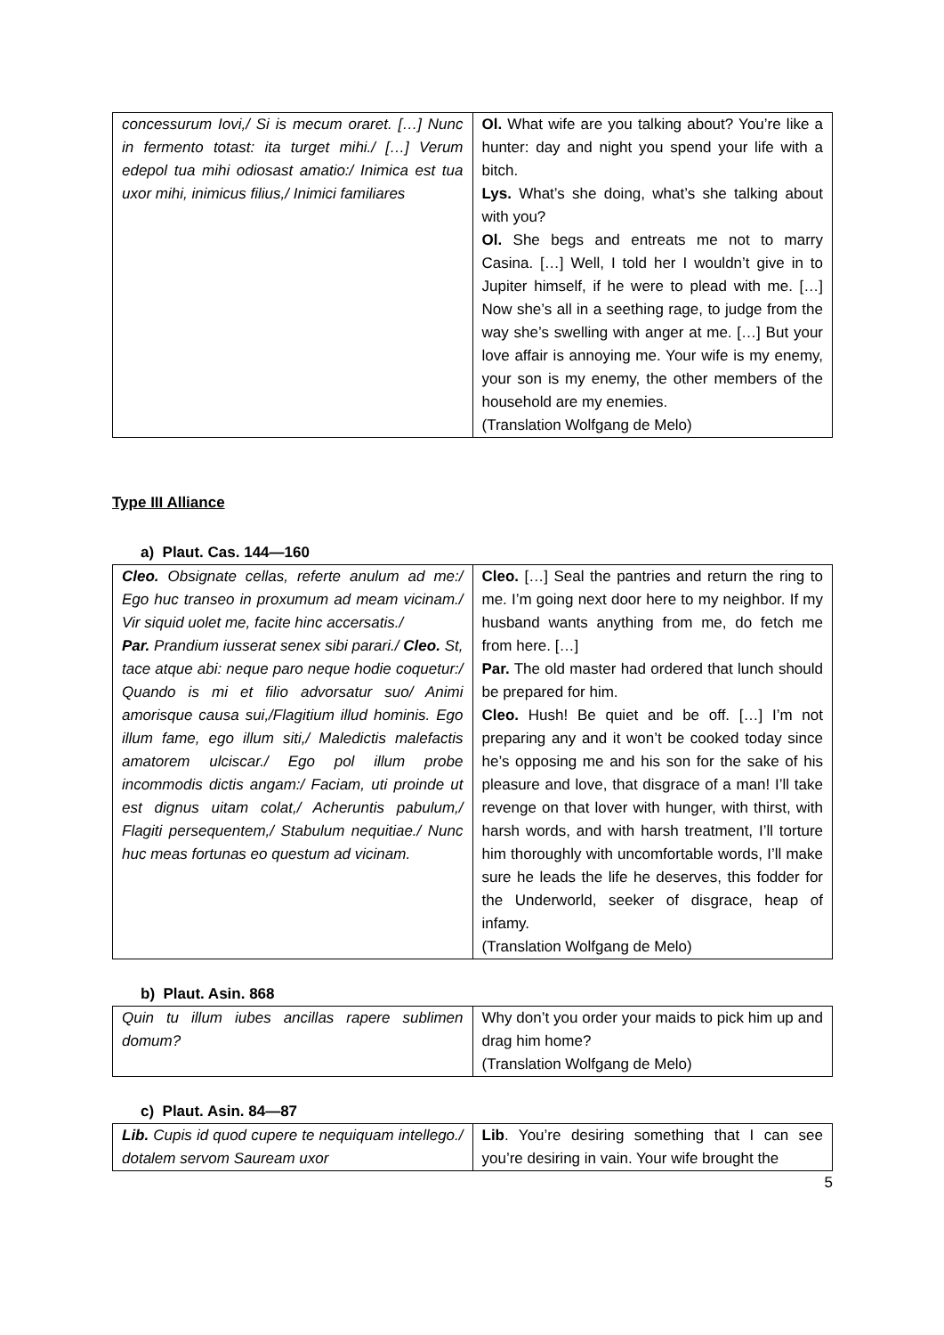| concessurum Iovi,/ Si is mecum oraret. […] Nunc in fermento totast: ita turget mihi./ […] Verum edepol tua mihi odiosast amatio:/ Inimica est tua uxor mihi, inimicus filius,/ Inimici familiares | Ol. What wife are you talking about? You’re like a hunter: day and night you spend your life with a bitch. Lys. What’s she doing, what’s she talking about with you? Ol. She begs and entreats me not to marry Casina. […] Well, I told her I wouldn’t give in to Jupiter himself, if he were to plead with me. […] Now she’s all in a seething rage, to judge from the way she’s swelling with anger at me. […] But your love affair is annoying me. Your wife is my enemy, your son is my enemy, the other members of the household are my enemies. (Translation Wolfgang de Melo) |
Type III Alliance
a) Plaut. Cas. 144—160
| Cleo. Obsignate cellas, referte anulum ad me:/ Ego huc transeo in proxumum ad meam vicinam./ Vir siquid uolet me, facite hinc accersatis./ Par. Prandium iusserat senex sibi parari./ Cleo. St, tace atque abi: neque paro neque hodie coquetur:/ Quando is mi et filio advorsatur suo/ Animi amorisque causa sui,/Flagitium illud hominis. Ego illum fame, ego illum siti,/ Maledictis malefactis amatorem ulciscar./ Ego pol illum probe incommodis dictis angam:/ Faciam, uti proinde ut est dignus uitam colat,/ Acheruntis pabulum,/ Flagiti persequentem,/ Stabulum nequitiae./ Nunc huc meas fortunas eo questum ad vicinam. | Cleo. […] Seal the pantries and return the ring to me. I’m going next door here to my neighbor. If my husband wants anything from me, do fetch me from here. […] Par. The old master had ordered that lunch should be prepared for him. Cleo. Hush! Be quiet and be off. […] I’m not preparing any and it won’t be cooked today since he’s opposing me and his son for the sake of his pleasure and love, that disgrace of a man! I’ll take revenge on that lover with hunger, with thirst, with harsh words, and with harsh treatment, I’ll torture him thoroughly with uncomfortable words, I’ll make sure he leads the life he deserves, this fodder for the Underworld, seeker of disgrace, heap of infamy. (Translation Wolfgang de Melo) |
b) Plaut. Asin. 868
| Quin tu illum iubes ancillas rapere sublimen domum? | Why don’t you order your maids to pick him up and drag him home? (Translation Wolfgang de Melo) |
c) Plaut. Asin. 84—87
| Lib. Cupis id quod cupere te nequiquam intellego./ dotalem servom Sauream uxor | Lib . You’re desiring something that I can see you’re desiring in vain. Your wife brought the |
5